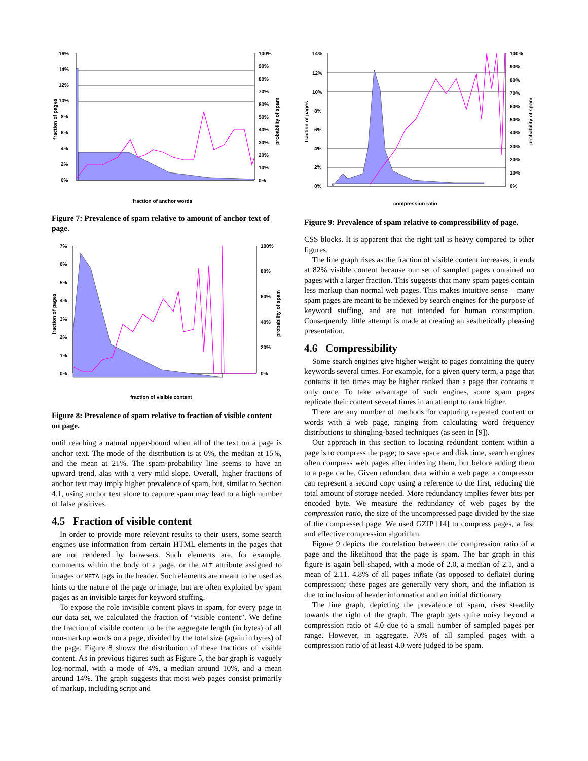16%
14%
12%
10%
8%
6%
4%
2%
0%
100%
90%
80%
70%
60%
50%
40%
30%
20%
10%
0%
fraction of anchor words
fraction of pages
probability of spam
Figure 7: Prevalence of spam relative to amount of anchor text of page.
7%
6%
5%
4%
3%
2%
1%
0%
100%
80%
60%
40%
20%
0%
fraction of visible content
fraction of pages
probability of spam
Figure 8: Prevalence of spam relative to fraction of visible content on page.
until reaching a natural upper-bound when all of the text on a page is anchor text. The mode of the distribution is at 0%, the median at 15%, and the mean at 21%. The spam-probability line seems to have an upward trend, alas with a very mild slope. Overall, higher fractions of anchor text may imply higher prevalence of spam, but, similar to Section 4.1, using anchor text alone to capture spam may lead to a high number of false positives.
4.5 Fraction of visible content
In order to provide more relevant results to their users, some search engines use information from certain HTML elements in the pages that are not rendered by browsers. Such elements are, for example, comments within the body of a page, or the ALT attribute assigned to images or META tags in the header. Such elements are meant to be used as hints to the nature of the page or image, but are often exploited by spam pages as an invisible target for keyword stuffing.
To expose the role invisible content plays in spam, for every page in our data set, we calculated the fraction of “visible content”. We define the fraction of visible content to be the aggregate length (in bytes) of all non-markup words on a page, divided by the total size (again in bytes) of the page. Figure 8 shows the distribution of these fractions of visible content. As in previous figures such as Figure 5, the bar graph is vaguely log-normal, with a mode of 4%, a median around 10%, and a mean around 14%. The graph suggests that most web pages consist primarily of markup, including script and
14%
12%
10%
8%
6%
4%
2%
0%
100%
90%
80%
70%
60%
50%
40%
30%
20%
10%
0%
compression ratio
fraction of pages
probability of spam
Figure 9: Prevalence of spam relative to compressibility of page.
CSS blocks. It is apparent that the right tail is heavy compared to other figures.
The line graph rises as the fraction of visible content increases; it ends at 82% visible content because our set of sampled pages contained no pages with a larger fraction. This suggests that many spam pages contain less markup than normal web pages. This makes intuitive sense – many spam pages are meant to be indexed by search engines for the purpose of keyword stuffing, and are not intended for human consumption. Consequently, little attempt is made at creating an aesthetically pleasing presentation.
4.6 Compressibility
Some search engines give higher weight to pages containing the query keywords several times. For example, for a given query term, a page that contains it ten times may be higher ranked than a page that contains it only once. To take advantage of such engines, some spam pages replicate their content several times in an attempt to rank higher.
There are any number of methods for capturing repeated content or words with a web page, ranging from calculating word frequency distributions to shingling-based techniques (as seen in [9]).
Our approach in this section to locating redundant content within a page is to compress the page; to save space and disk time, search engines often compress web pages after indexing them, but before adding them to a page cache. Given redundant data within a web page, a compressor can represent a second copy using a reference to the first, reducing the total amount of storage needed. More redundancy implies fewer bits per encoded byte. We measure the redundancy of web pages by the compression ratio, the size of the uncompressed page divided by the size of the compressed page. We used GZIP [14] to compress pages, a fast and effective compression algorithm.
Figure 9 depicts the correlation between the compression ratio of a page and the likelihood that the page is spam. The bar graph in this figure is again bell-shaped, with a mode of 2.0, a median of 2.1, and a mean of 2.11. 4.8% of all pages inflate (as opposed to deflate) during compression; these pages are generally very short, and the inflation is due to inclusion of header information and an initial dictionary.
The line graph, depicting the prevalence of spam, rises steadily towards the right of the graph. The graph gets quite noisy beyond a compression ratio of 4.0 due to a small number of sampled pages per range. However, in aggregate, 70% of all sampled pages with a compression ratio of at least 4.0 were judged to be spam.